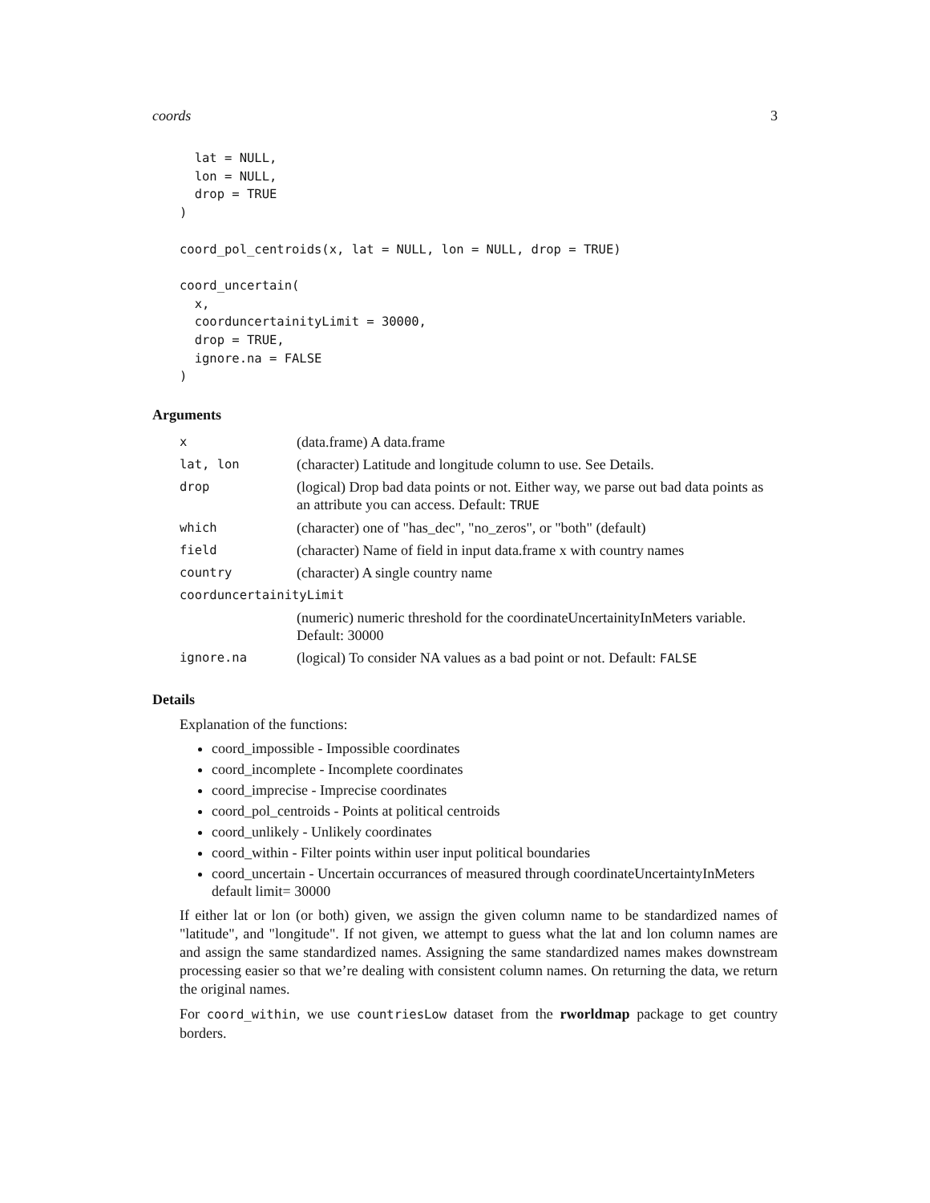coords 3
  lat = NULL,
  lon = NULL,
  drop = TRUE
)

coord_pol_centroids(x, lat = NULL, lon = NULL, drop = TRUE)

coord_uncertain(
  x,
  coorduncertainityLimit = 30000,
  drop = TRUE,
  ignore.na = FALSE
)
Arguments
| x | (data.frame) A data.frame |
| lat, lon | (character) Latitude and longitude column to use. See Details. |
| drop | (logical) Drop bad data points or not. Either way, we parse out bad data points as an attribute you can access. Default: TRUE |
| which | (character) one of "has_dec", "no_zeros", or "both" (default) |
| field | (character) Name of field in input data.frame x with country names |
| country | (character) A single country name |
| coorduncertainityLimit | |
| | (numeric) numeric threshold for the coordinateUncertainityInMeters variable. Default: 30000 |
| ignore.na | (logical) To consider NA values as a bad point or not. Default: FALSE |
Details
Explanation of the functions:
coord_impossible - Impossible coordinates
coord_incomplete - Incomplete coordinates
coord_imprecise - Imprecise coordinates
coord_pol_centroids - Points at political centroids
coord_unlikely - Unlikely coordinates
coord_within - Filter points within user input political boundaries
coord_uncertain - Uncertain occurrances of measured through coordinateUncertaintyInMeters default limit= 30000
If either lat or lon (or both) given, we assign the given column name to be standardized names of "latitude", and "longitude". If not given, we attempt to guess what the lat and lon column names are and assign the same standardized names. Assigning the same standardized names makes downstream processing easier so that we’re dealing with consistent column names. On returning the data, we return the original names.
For coord_within, we use countriesLow dataset from the rworldmap package to get country borders.